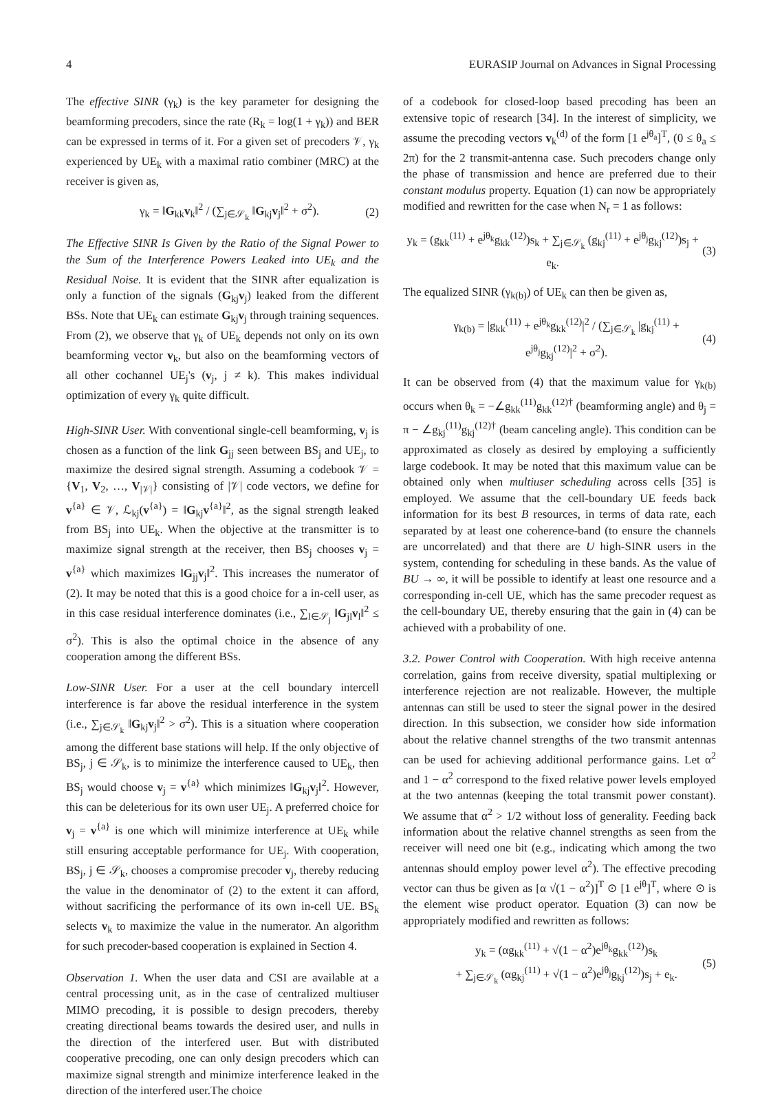4 EURASIP Journal on Advances in Signal Processing
The effective SINR (γ<sub>k</sub>) is the key parameter for designing the beamforming precoders, since the rate (R<sub>k</sub> = log(1 + γ<sub>k</sub>)) and BER can be expressed in terms of it. For a given set of precoders 𝒱, γ<sub>k</sub> experienced by UE<sub>k</sub> with a maximal ratio combiner (MRC) at the receiver is given as,
γ<sub>k</sub> = ‖G<sub>kk</sub>v<sub>k</sub>‖<sup>2</sup> / (∑<sub>j∈𝒮<sub>k</sub></sub> ‖G<sub>kj</sub>v<sub>j</sub>‖<sup>2</sup> + σ<sup>2</sup>). (2)
The Effective SINR Is Given by the Ratio of the Signal Power to the Sum of the Interference Powers Leaked into UE<sub>k</sub> and the Residual Noise. It is evident that the SINR after equalization is only a function of the signals (G<sub>kj</sub>v<sub>j</sub>) leaked from the different BSs. Note that UE<sub>k</sub> can estimate G<sub>kj</sub>v<sub>j</sub> through training sequences. From (2), we observe that γ<sub>k</sub> of UE<sub>k</sub> depends not only on its own beamforming vector v<sub>k</sub>, but also on the beamforming vectors of all other cochannel UE<sub>j</sub>'s (v<sub>j</sub>, j ≠ k). This makes individual optimization of every γ<sub>k</sub> quite difficult.
High-SINR User. With conventional single-cell beamforming, v<sub>j</sub> is chosen as a function of the link G<sub>jj</sub> seen between BS<sub>j</sub> and UE<sub>j</sub>, to maximize the desired signal strength. Assuming a codebook 𝒱 = {V<sub>1</sub>, V<sub>2</sub>, …, V<sub>|𝒱|</sub>} consisting of |𝒱| code vectors, we define for v<sup>{a}</sup> ∈ 𝒱, ℒ<sub>kj</sub>(v<sup>{a}</sup>) = ‖G<sub>kj</sub>v<sup>{a}</sup>‖<sup>2</sup>, as the signal strength leaked from BS<sub>j</sub> into UE<sub>k</sub>. When the objective at the transmitter is to maximize signal strength at the receiver, then BS<sub>j</sub> chooses v<sub>j</sub> = v<sup>{a}</sup> which maximizes ‖G<sub>jj</sub>v<sub>j</sub>‖<sup>2</sup>. This increases the numerator of (2). It may be noted that this is a good choice for a in-cell user, as in this case residual interference dominates (i.e., ∑<sub>l∈𝒮<sub>j</sub></sub> ‖G<sub>jl</sub>v<sub>l</sub>‖<sup>2</sup> ≤ σ<sup>2</sup>). This is also the optimal choice in the absence of any cooperation among the different BSs.
Low-SINR User. For a user at the cell boundary intercell interference is far above the residual interference in the system (i.e., ∑<sub>j∈𝒮<sub>k</sub></sub> ‖G<sub>kj</sub>v<sub>j</sub>‖<sup>2</sup> > σ<sup>2</sup>). This is a situation where cooperation among the different base stations will help. If the only objective of BS<sub>j</sub>, j ∈ 𝒮<sub>k</sub>, is to minimize the interference caused to UE<sub>k</sub>, then BS<sub>j</sub> would choose v<sub>j</sub> = v<sup>{a}</sup> which minimizes ‖G<sub>kj</sub>v<sub>j</sub>‖<sup>2</sup>. However, this can be deleterious for its own user UE<sub>j</sub>. A preferred choice for v<sub>j</sub> = v<sup>{a}</sup> is one which will minimize interference at UE<sub>k</sub> while still ensuring acceptable performance for UE<sub>j</sub>. With cooperation, BS<sub>j</sub>, j ∈ 𝒮<sub>k</sub>, chooses a compromise precoder v<sub>j</sub>, thereby reducing the value in the denominator of (2) to the extent it can afford, without sacrificing the performance of its own in-cell UE. BS<sub>k</sub> selects v<sub>k</sub> to maximize the value in the numerator. An algorithm for such precoder-based cooperation is explained in Section 4.
Observation 1. When the user data and CSI are available at a central processing unit, as in the case of centralized multiuser MIMO precoding, it is possible to design precoders, thereby creating directional beams towards the desired user, and nulls in the direction of the interfered user. But with distributed cooperative precoding, one can only design precoders which can maximize signal strength and minimize interference leaked in the direction of the interfered user.The choice
of a codebook for closed-loop based precoding has been an extensive topic of research [34]. In the interest of simplicity, we assume the precoding vectors v<sub>k</sub><sup>(d)</sup> of the form [1 e<sup>jθ<sub>a</sub></sup>]<sup>T</sup>, (0 ≤ θ<sub>a</sub> ≤ 2π) for the 2 transmit-antenna case. Such precoders change only the phase of transmission and hence are preferred due to their constant modulus property. Equation (1) can now be appropriately modified and rewritten for the case when N<sub>r</sub> = 1 as follows:
y<sub>k</sub> = (g<sub>kk</sub><sup>(11)</sup> + e<sup>jθ<sub>k</sub></sup>g<sub>kk</sub><sup>(12)</sup>)s<sub>k</sub> + ∑<sub>j∈𝒮<sub>k</sub></sub> (g<sub>kj</sub><sup>(11)</sup> + e<sup>jθ<sub>j</sub></sup>g<sub>kj</sub><sup>(12)</sup>)s<sub>j</sub> + e<sub>k</sub>. (3)
The equalized SINR (γ<sub>k(b)</sub>) of UE<sub>k</sub> can then be given as,
γ<sub>k(b)</sub> = |g<sub>kk</sub><sup>(11)</sup> + e<sup>jθ<sub>k</sub></sup>g<sub>kk</sub><sup>(12)</sup>|<sup>2</sup> / (∑<sub>j∈𝒮<sub>k</sub></sub> |g<sub>kj</sub><sup>(11)</sup> + e<sup>jθ<sub>j</sub></sup>g<sub>kj</sub><sup>(12)</sup>|<sup>2</sup> + σ<sup>2</sup>). (4)
It can be observed from (4) that the maximum value for γ<sub>k(b)</sub> occurs when θ<sub>k</sub> = −∠g<sub>kk</sub><sup>(11)</sup>g<sub>kk</sub><sup>(12)†</sup> (beamforming angle) and θ<sub>j</sub> = π − ∠g<sub>kj</sub><sup>(11)</sup>g<sub>kj</sub><sup>(12)†</sup> (beam canceling angle). This condition can be approximated as closely as desired by employing a sufficiently large codebook. It may be noted that this maximum value can be obtained only when multiuser scheduling across cells [35] is employed. We assume that the cell-boundary UE feeds back information for its best B resources, in terms of data rate, each separated by at least one coherence-band (to ensure the channels are uncorrelated) and that there are U high-SINR users in the system, contending for scheduling in these bands. As the value of BU → ∞, it will be possible to identify at least one resource and a corresponding in-cell UE, which has the same precoder request as the cell-boundary UE, thereby ensuring that the gain in (4) can be achieved with a probability of one.
3.2. Power Control with Cooperation. With high receive antenna correlation, gains from receive diversity, spatial multiplexing or interference rejection are not realizable. However, the multiple antennas can still be used to steer the signal power in the desired direction. In this subsection, we consider how side information about the relative channel strengths of the two transmit antennas can be used for achieving additional performance gains. Let α<sup>2</sup> and 1 − α<sup>2</sup> correspond to the fixed relative power levels employed at the two antennas (keeping the total transmit power constant). We assume that α<sup>2</sup> > 1/2 without loss of generality. Feeding back information about the relative channel strengths as seen from the receiver will need one bit (e.g., indicating which among the two antennas should employ power level α<sup>2</sup>). The effective precoding vector can thus be given as [α √(1 − α<sup>2</sup>)]<sup>T</sup> ⊙ [1 e<sup>jθ</sup>]<sup>T</sup>, where ⊙ is the element wise product operator. Equation (3) can now be appropriately modified and rewritten as follows:
y<sub>k</sub> = (αg<sub>kk</sub><sup>(11)</sup> + √(1 − α<sup>2</sup>)e<sup>jθ<sub>k</sub></sup>g<sub>kk</sub><sup>(12)</sup>)s<sub>k</sub>
+ ∑<sub>j∈𝒮<sub>k</sub></sub> (αg<sub>kj</sub><sup>(11)</sup> + √(1 − α<sup>2</sup>)e<sup>jθ<sub>j</sub></sup>g<sub>kj</sub><sup>(12)</sup>)s<sub>j</sub> + e<sub>k</sub>. (5)